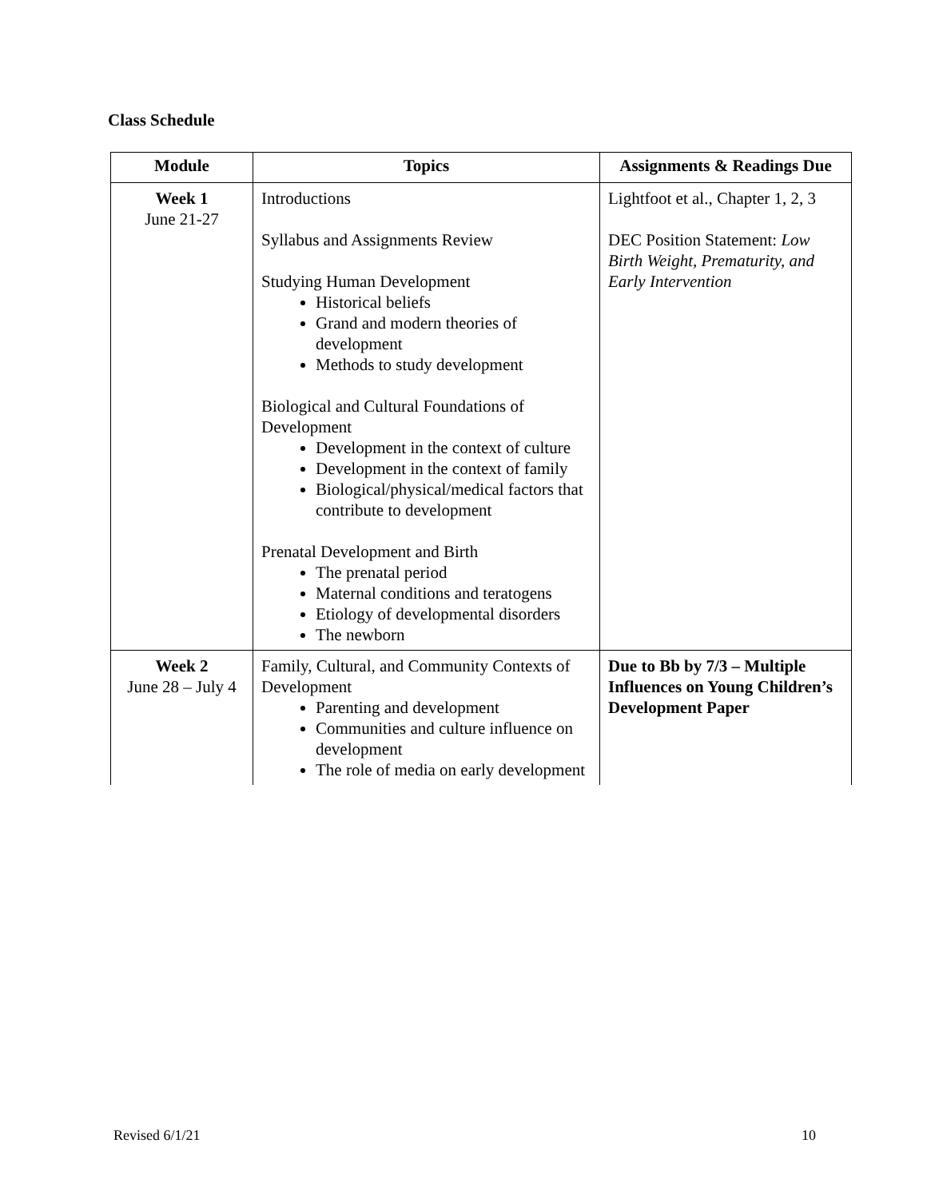Class Schedule
| Module | Topics | Assignments & Readings Due |
| --- | --- | --- |
| Week 1 June 21-27 | Introductions Syllabus and Assignments Review Studying Human Development Historical beliefs Grand and modern theories of development Methods to study development Biological and Cultural Foundations of Development Development in the context of culture Development in the context of family Biological/physical/medical factors that contribute to development Prenatal Development and Birth The prenatal period Maternal conditions and teratogens Etiology of developmental disorders The newborn | Lightfoot et al., Chapter 1, 2, 3 DEC Position Statement: Low Birth Weight, Prematurity, and Early Intervention |
| Week 2 June 28 – July 4 | Family, Cultural, and Community Contexts of Development Parenting and development Communities and culture influence on development The role of media on early development | Due to Bb by 7/3 – Multiple Influences on Young Children’s Development Paper |
Revised 6/1/21 10